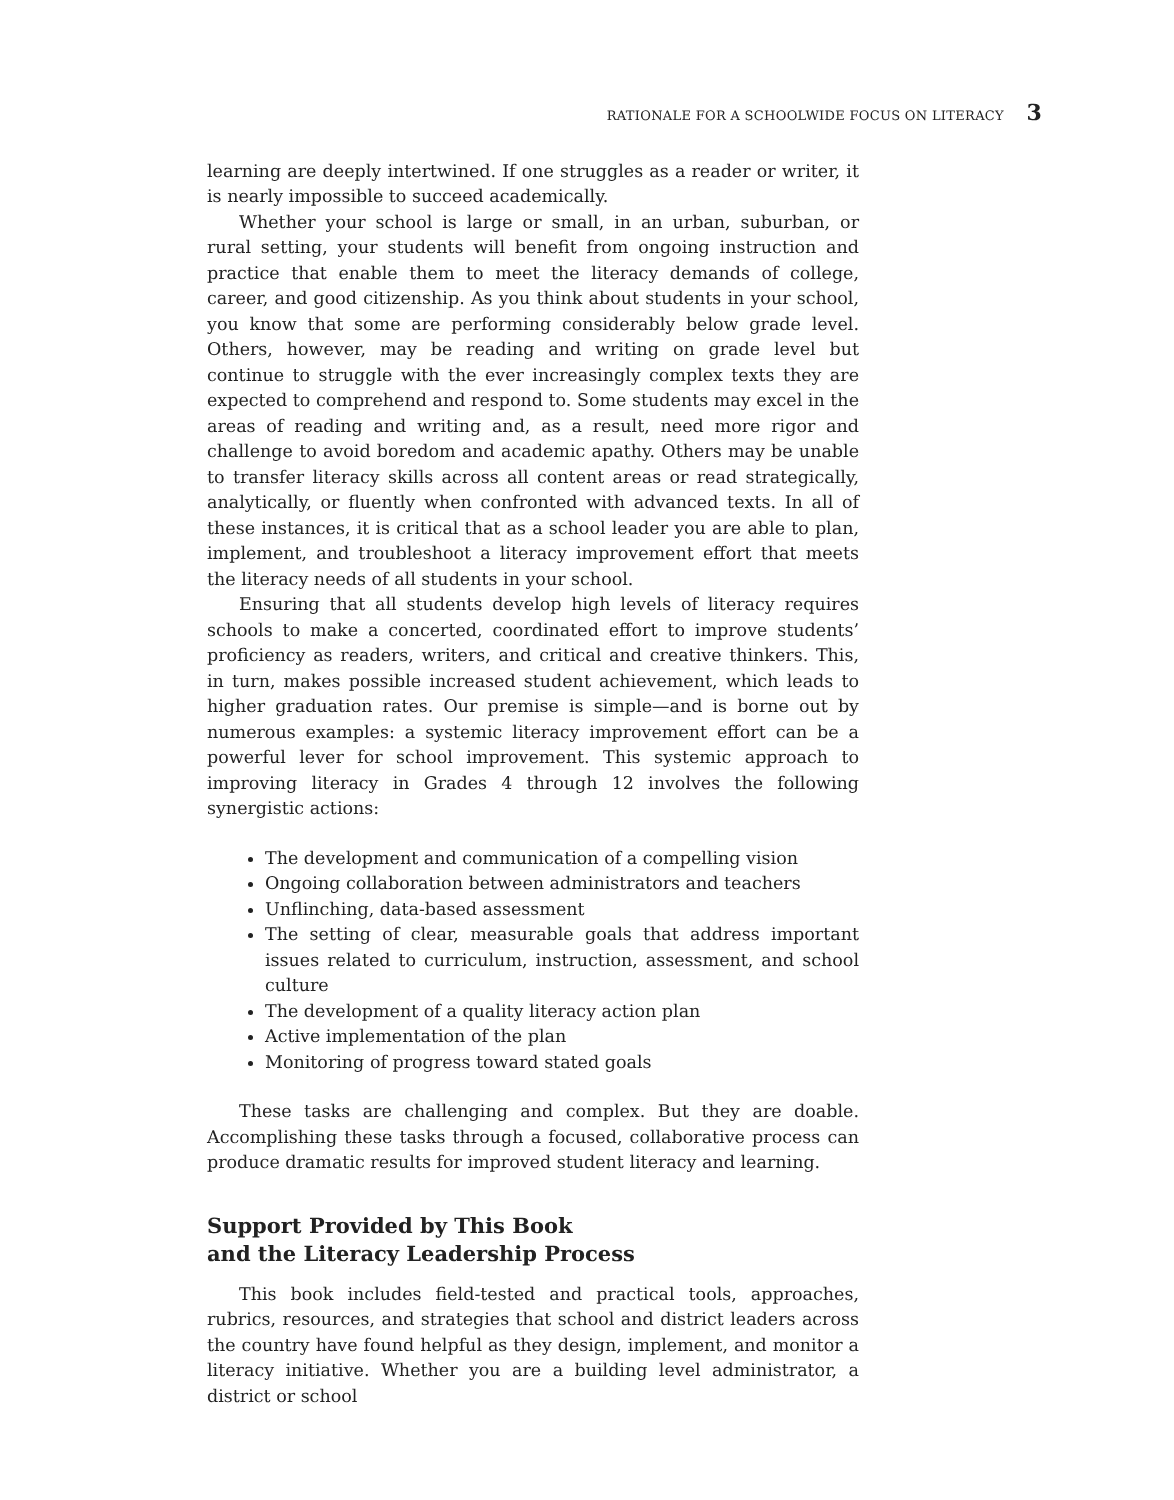RATIONALE FOR A SCHOOLWIDE FOCUS ON LITERACY 3
learning are deeply intertwined. If one struggles as a reader or writer, it is nearly impossible to succeed academically.
Whether your school is large or small, in an urban, suburban, or rural setting, your students will benefit from ongoing instruction and practice that enable them to meet the literacy demands of college, career, and good citizenship. As you think about students in your school, you know that some are performing considerably below grade level. Others, however, may be reading and writing on grade level but continue to struggle with the ever increasingly complex texts they are expected to comprehend and respond to. Some students may excel in the areas of reading and writing and, as a result, need more rigor and challenge to avoid boredom and academic apathy. Others may be unable to transfer literacy skills across all content areas or read strategically, analytically, or fluently when confronted with advanced texts. In all of these instances, it is critical that as a school leader you are able to plan, implement, and troubleshoot a literacy improvement effort that meets the literacy needs of all students in your school.
Ensuring that all students develop high levels of literacy requires schools to make a concerted, coordinated effort to improve students’ proficiency as readers, writers, and critical and creative thinkers. This, in turn, makes possible increased student achievement, which leads to higher graduation rates. Our premise is simple—and is borne out by numerous examples: a systemic literacy improvement effort can be a powerful lever for school improvement. This systemic approach to improving literacy in Grades 4 through 12 involves the following synergistic actions:
The development and communication of a compelling vision
Ongoing collaboration between administrators and teachers
Unflinching, data-based assessment
The setting of clear, measurable goals that address important issues related to curriculum, instruction, assessment, and school culture
The development of a quality literacy action plan
Active implementation of the plan
Monitoring of progress toward stated goals
These tasks are challenging and complex. But they are doable. Accomplishing these tasks through a focused, collaborative process can produce dramatic results for improved student literacy and learning.
Support Provided by This Book
and the Literacy Leadership Process
This book includes field-tested and practical tools, approaches, rubrics, resources, and strategies that school and district leaders across the country have found helpful as they design, implement, and monitor a literacy initiative. Whether you are a building level administrator, a district or school